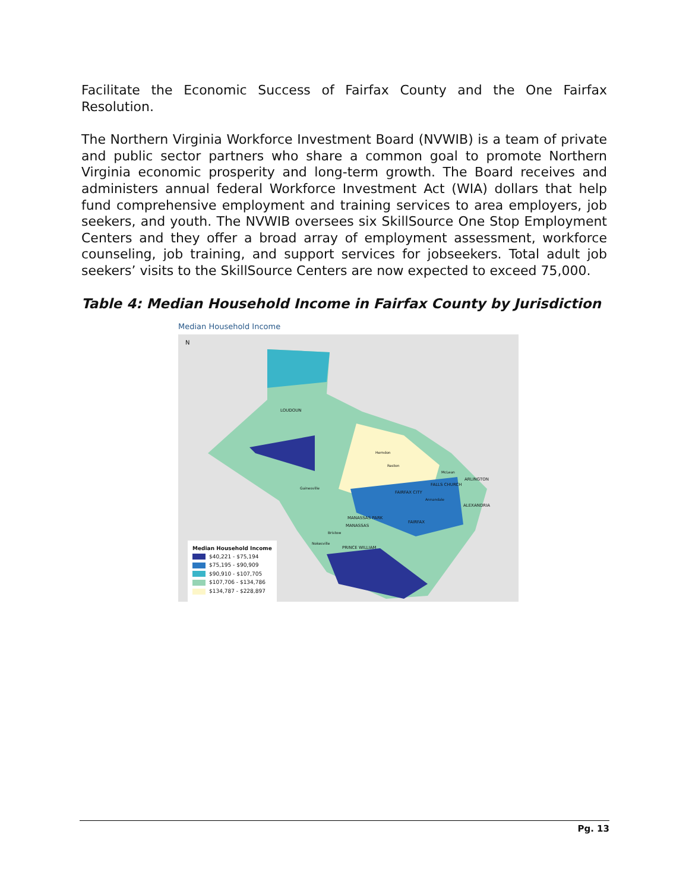Facilitate the Economic Success of Fairfax County and the One Fairfax Resolution.
The Northern Virginia Workforce Investment Board (NVWIB) is a team of private and public sector partners who share a common goal to promote Northern Virginia economic prosperity and long-term growth. The Board receives and administers annual federal Workforce Investment Act (WIA) dollars that help fund comprehensive employment and training services to area employers, job seekers, and youth. The NVWIB oversees six SkillSource One Stop Employment Centers and they offer a broad array of employment assessment, workforce counseling, job training, and support services for jobseekers. Total adult job seekers’ visits to the SkillSource Centers are now expected to exceed 75,000.
Table 4: Median Household Income in Fairfax County by Jurisdiction
Median Household Income
N
LOUDOUN
FAIRFAX CITY
FALLS CHURCH
ARLINGTON
ALEXANDRIA
MANASSAS PARK
MANASSAS
FAIRFAX
PRINCE WILLIAM
Gainesville
Nokesville
Bristow
Herndon
Reston
McLean
Annandale
Median Household Income
$40,221 - $75,194
$75,195 - $90,909
$90,910 - $107,705
$107,706 - $134,786
$134,787 - $228,897
Pg. 13